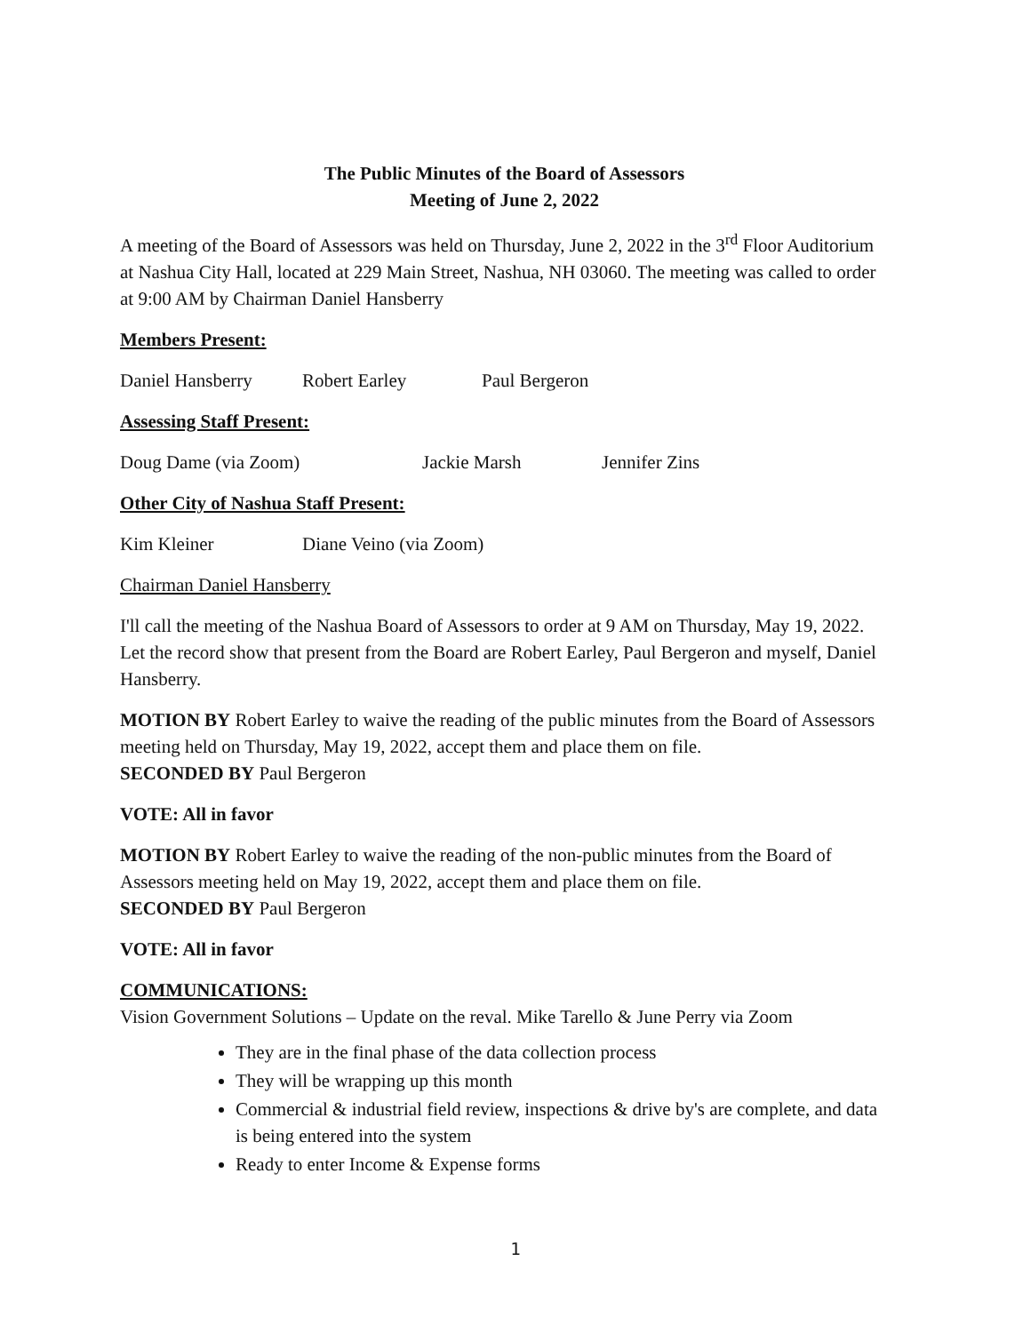The Public Minutes of the Board of Assessors
Meeting of June 2, 2022
A meeting of the Board of Assessors was held on Thursday, June 2, 2022 in the 3<sup>rd</sup> Floor Auditorium at Nashua City Hall, located at 229 Main Street, Nashua, NH 03060. The meeting was called to order at 9:00 AM by Chairman Daniel Hansberry
Members Present:
Daniel Hansberry Robert Earley Paul Bergeron
Assessing Staff Present:
Doug Dame (via Zoom) Jackie Marsh Jennifer Zins
Other City of Nashua Staff Present:
Kim Kleiner Diane Veino (via Zoom)
Chairman Daniel Hansberry
I'll call the meeting of the Nashua Board of Assessors to order at 9 AM on Thursday, May 19, 2022. Let the record show that present from the Board are Robert Earley, Paul Bergeron and myself, Daniel Hansberry.
MOTION BY Robert Earley to waive the reading of the public minutes from the Board of Assessors meeting held on Thursday, May 19, 2022, accept them and place them on file.
SECONDED BY Paul Bergeron
VOTE: All in favor
MOTION BY Robert Earley to waive the reading of the non-public minutes from the Board of Assessors meeting held on May 19, 2022, accept them and place them on file.
SECONDED BY Paul Bergeron
VOTE: All in favor
COMMUNICATIONS:
Vision Government Solutions – Update on the reval. Mike Tarello & June Perry via Zoom
They are in the final phase of the data collection process
They will be wrapping up this month
Commercial & industrial field review, inspections & drive by's are complete, and data is being entered into the system
Ready to enter Income & Expense forms
1